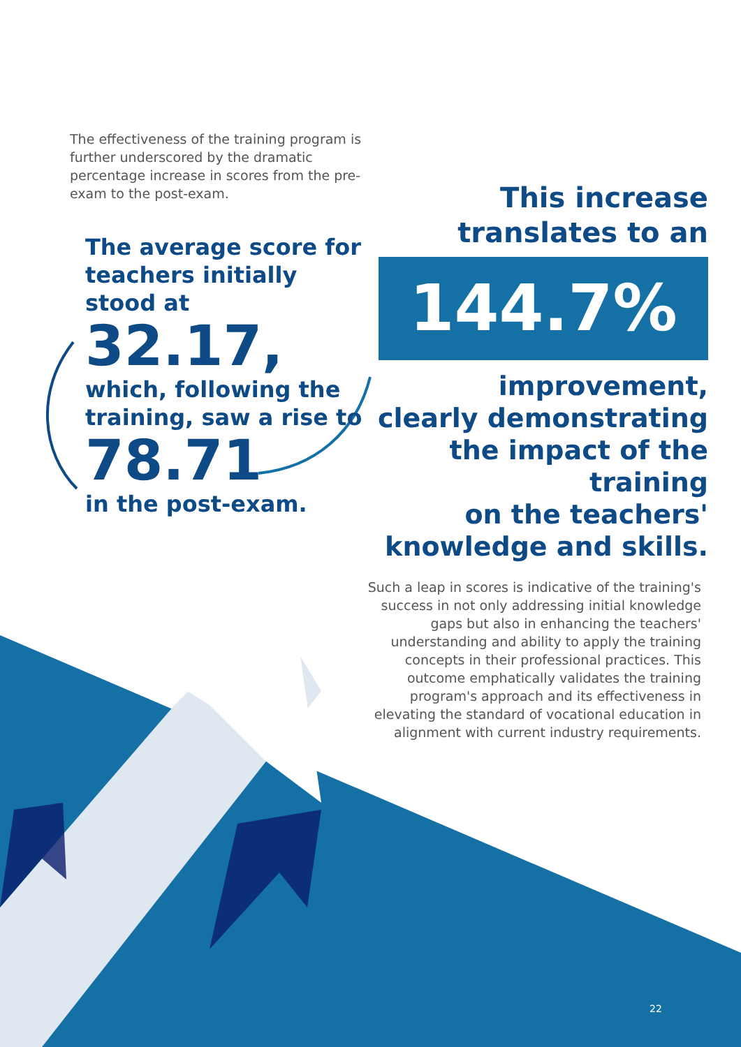The effectiveness of the training program is further underscored by the dramatic percentage increase in scores from the pre-exam to the post-exam.
The average score for teachers initially stood at
32.17,
which, following the training, saw a rise to
78.71
in the post-exam.
This increase
translates to an
144.7%
improvement,
clearly demonstrating
the impact of the training
on the teachers'
knowledge and skills.
Such a leap in scores is indicative of the training's success in not only addressing initial knowledge gaps but also in enhancing the teachers' understanding and ability to apply the training concepts in their professional practices. This outcome emphatically validates the training program's approach and its effectiveness in elevating the standard of vocational education in alignment with current industry requirements.
22